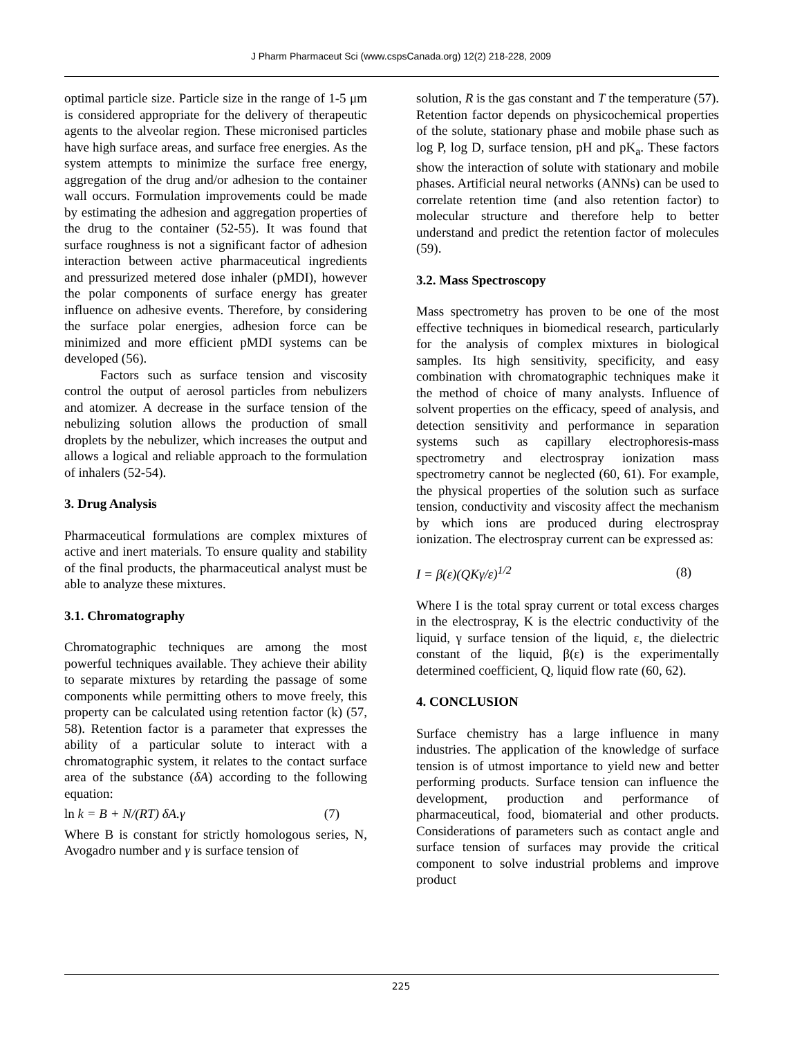J Pharm Pharmaceut Sci (www.cspsCanada.org) 12(2) 218-228, 2009
optimal particle size. Particle size in the range of 1-5 μm is considered appropriate for the delivery of therapeutic agents to the alveolar region. These micronised particles have high surface areas, and surface free energies. As the system attempts to minimize the surface free energy, aggregation of the drug and/or adhesion to the container wall occurs. Formulation improvements could be made by estimating the adhesion and aggregation properties of the drug to the container (52-55). It was found that surface roughness is not a significant factor of adhesion interaction between active pharmaceutical ingredients and pressurized metered dose inhaler (pMDI), however the polar components of surface energy has greater influence on adhesive events. Therefore, by considering the surface polar energies, adhesion force can be minimized and more efficient pMDI systems can be developed (56).
Factors such as surface tension and viscosity control the output of aerosol particles from nebulizers and atomizer. A decrease in the surface tension of the nebulizing solution allows the production of small droplets by the nebulizer, which increases the output and allows a logical and reliable approach to the formulation of inhalers (52-54).
3. Drug Analysis
Pharmaceutical formulations are complex mixtures of active and inert materials. To ensure quality and stability of the final products, the pharmaceutical analyst must be able to analyze these mixtures.
3.1. Chromatography
Chromatographic techniques are among the most powerful techniques available. They achieve their ability to separate mixtures by retarding the passage of some components while permitting others to move freely, this property can be calculated using retention factor (k) (57, 58). Retention factor is a parameter that expresses the ability of a particular solute to interact with a chromatographic system, it relates to the contact surface area of the substance (δA) according to the following equation:
ln k = B + N/(RT) δA.γ (7)
Where B is constant for strictly homologous series, N, Avogadro number and γ is surface tension of
solution, R is the gas constant and T the temperature (57). Retention factor depends on physicochemical properties of the solute, stationary phase and mobile phase such as log P, log D, surface tension, pH and pK<sub>a</sub>. These factors show the interaction of solute with stationary and mobile phases. Artificial neural networks (ANNs) can be used to correlate retention time (and also retention factor) to molecular structure and therefore help to better understand and predict the retention factor of molecules (59).
3.2. Mass Spectroscopy
Mass spectrometry has proven to be one of the most effective techniques in biomedical research, particularly for the analysis of complex mixtures in biological samples. Its high sensitivity, specificity, and easy combination with chromatographic techniques make it the method of choice of many analysts. Influence of solvent properties on the efficacy, speed of analysis, and detection sensitivity and performance in separation systems such as capillary electrophoresis-mass spectrometry and electrospray ionization mass spectrometry cannot be neglected (60, 61). For example, the physical properties of the solution such as surface tension, conductivity and viscosity affect the mechanism by which ions are produced during electrospray ionization. The electrospray current can be expressed as:
I = β(ε)(QKγ/ε)<sup>1/2</sup> (8)
Where I is the total spray current or total excess charges in the electrospray, K is the electric conductivity of the liquid, γ surface tension of the liquid, ε, the dielectric constant of the liquid, β(ε) is the experimentally determined coefficient, Q, liquid flow rate (60, 62).
4. CONCLUSION
Surface chemistry has a large influence in many industries. The application of the knowledge of surface tension is of utmost importance to yield new and better performing products. Surface tension can influence the development, production and performance of pharmaceutical, food, biomaterial and other products. Considerations of parameters such as contact angle and surface tension of surfaces may provide the critical component to solve industrial problems and improve product
225